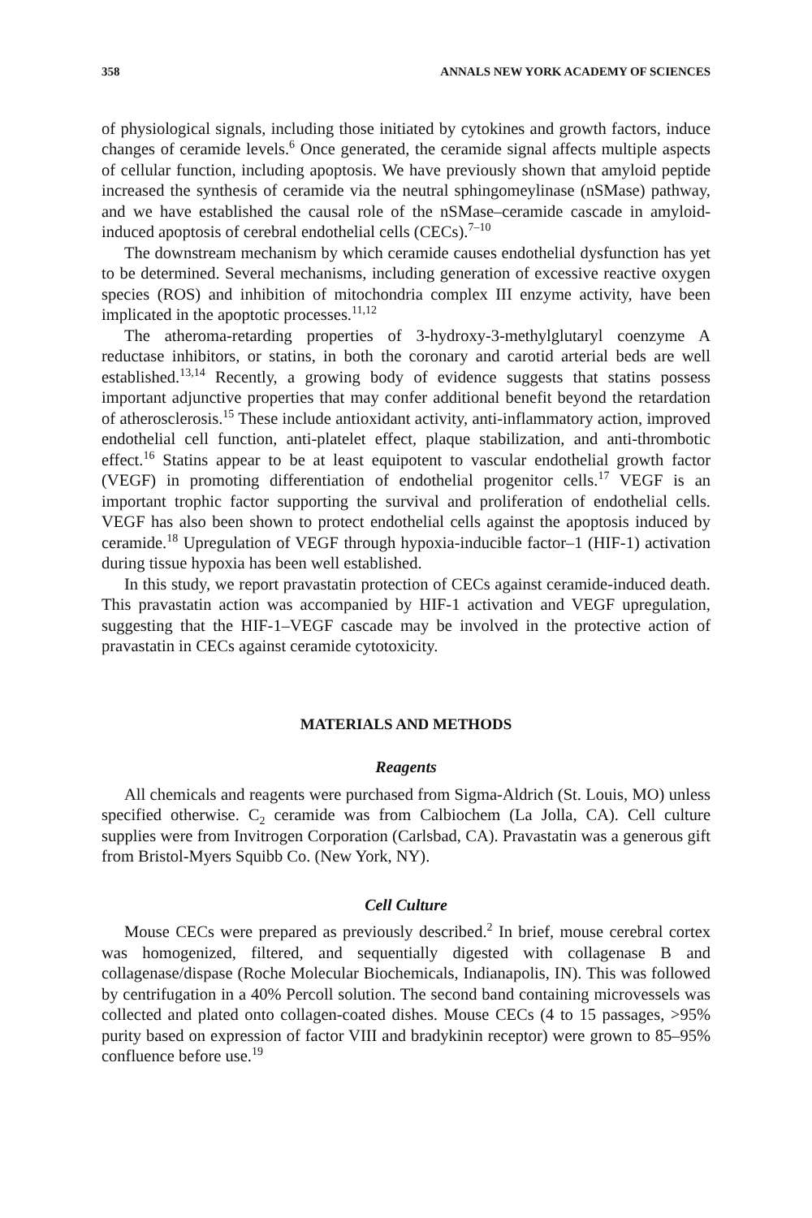358 ANNALS NEW YORK ACADEMY OF SCIENCES
of physiological signals, including those initiated by cytokines and growth factors, induce changes of ceramide levels.<sup>6</sup> Once generated, the ceramide signal affects multiple aspects of cellular function, including apoptosis. We have previously shown that amyloid peptide increased the synthesis of ceramide via the neutral sphingomeylinase (nSMase) pathway, and we have established the causal role of the nSMase–ceramide cascade in amyloid-induced apoptosis of cerebral endothelial cells (CECs).<sup>7–10</sup>
The downstream mechanism by which ceramide causes endothelial dysfunction has yet to be determined. Several mechanisms, including generation of excessive reactive oxygen species (ROS) and inhibition of mitochondria complex III enzyme activity, have been implicated in the apoptotic processes.<sup>11,12</sup>
The atheroma-retarding properties of 3-hydroxy-3-methylglutaryl coenzyme A reductase inhibitors, or statins, in both the coronary and carotid arterial beds are well established.<sup>13,14</sup> Recently, a growing body of evidence suggests that statins possess important adjunctive properties that may confer additional benefit beyond the retardation of atherosclerosis.<sup>15</sup> These include antioxidant activity, anti-inflammatory action, improved endothelial cell function, anti-platelet effect, plaque stabilization, and anti-thrombotic effect.<sup>16</sup> Statins appear to be at least equipotent to vascular endothelial growth factor (VEGF) in promoting differentiation of endothelial progenitor cells.<sup>17</sup> VEGF is an important trophic factor supporting the survival and proliferation of endothelial cells. VEGF has also been shown to protect endothelial cells against the apoptosis induced by ceramide.<sup>18</sup> Upregulation of VEGF through hypoxia-inducible factor–1 (HIF-1) activation during tissue hypoxia has been well established.
In this study, we report pravastatin protection of CECs against ceramide-induced death. This pravastatin action was accompanied by HIF-1 activation and VEGF upregulation, suggesting that the HIF-1–VEGF cascade may be involved in the protective action of pravastatin in CECs against ceramide cytotoxicity.
MATERIALS AND METHODS
Reagents
All chemicals and reagents were purchased from Sigma-Aldrich (St. Louis, MO) unless specified otherwise. C<sub>2</sub> ceramide was from Calbiochem (La Jolla, CA). Cell culture supplies were from Invitrogen Corporation (Carlsbad, CA). Pravastatin was a generous gift from Bristol-Myers Squibb Co. (New York, NY).
Cell Culture
Mouse CECs were prepared as previously described.<sup>2</sup> In brief, mouse cerebral cortex was homogenized, filtered, and sequentially digested with collagenase B and collagenase/dispase (Roche Molecular Biochemicals, Indianapolis, IN). This was followed by centrifugation in a 40% Percoll solution. The second band containing microvessels was collected and plated onto collagen-coated dishes. Mouse CECs (4 to 15 passages, >95% purity based on expression of factor VIII and bradykinin receptor) were grown to 85–95% confluence before use.<sup>19</sup>